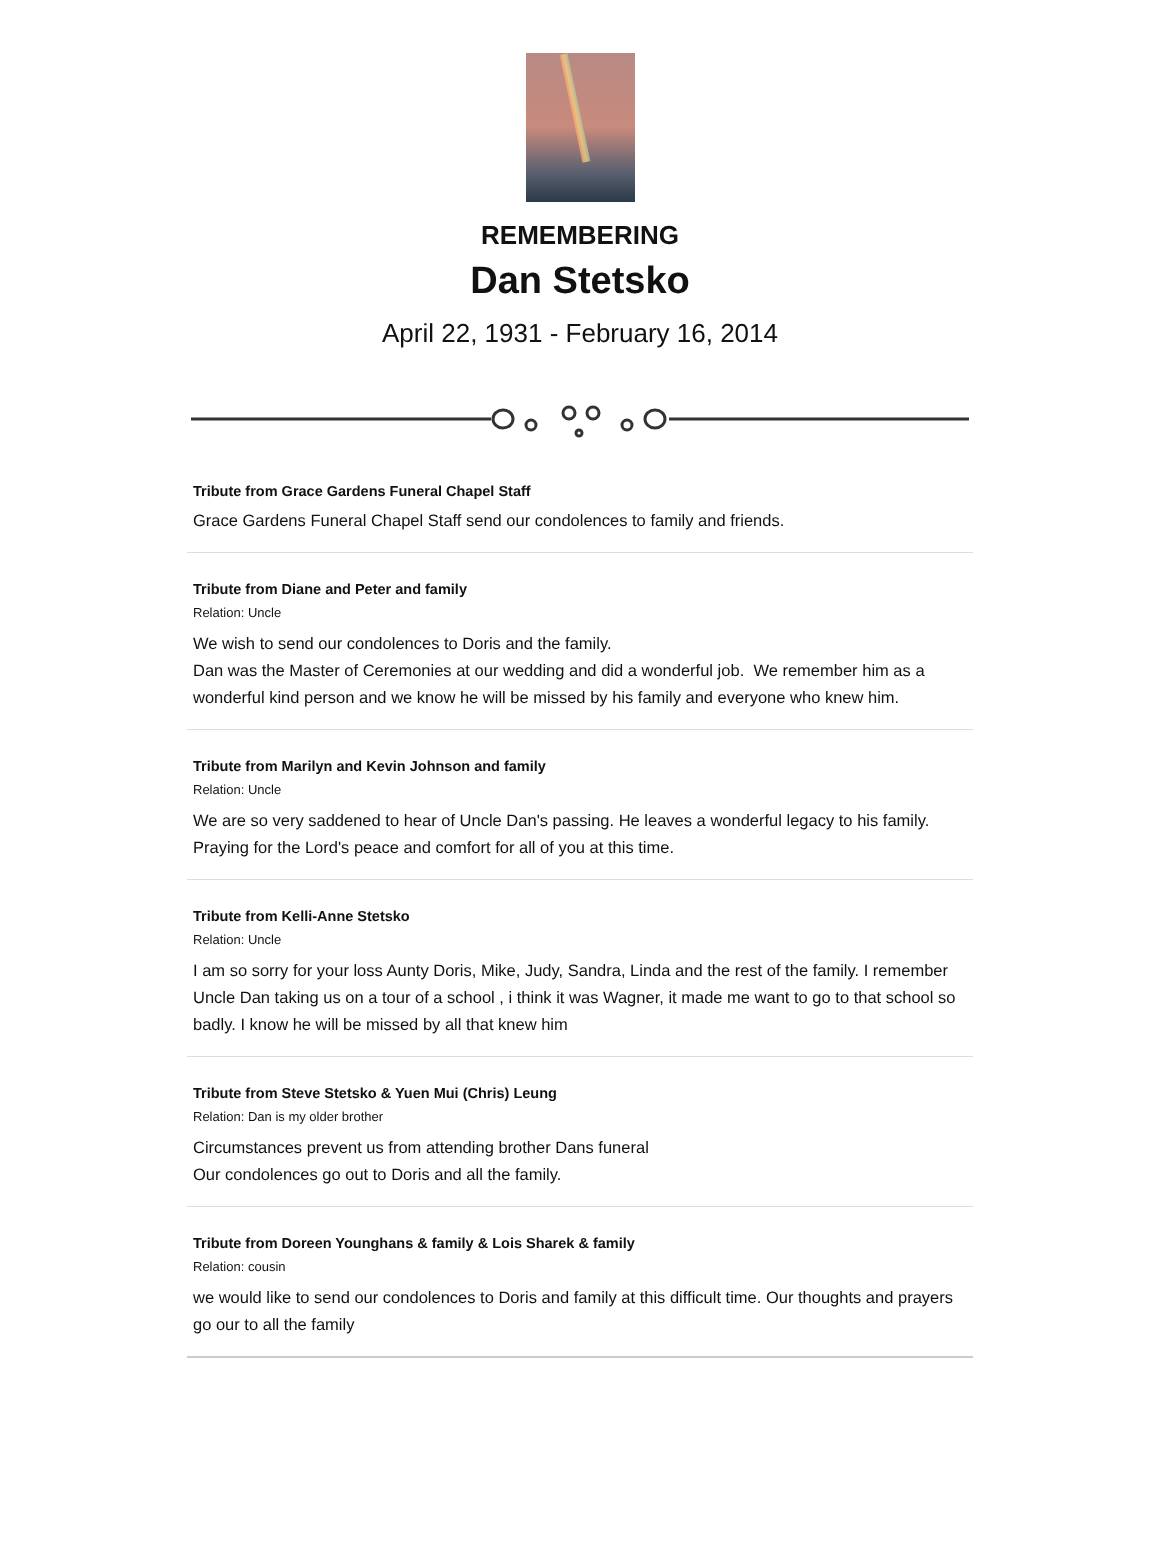REMEMBERING
Dan Stetsko
April 22, 1931 - February 16, 2014
Tribute from Grace Gardens Funeral Chapel Staff
Grace Gardens Funeral Chapel Staff send our condolences to family and friends.
Tribute from Diane and Peter and family
Relation: Uncle
We wish to send our condolences to Doris and the family.
Dan was the Master of Ceremonies at our wedding and did a wonderful job. We remember him as a wonderful kind person and we know he will be missed by his family and everyone who knew him.
Tribute from Marilyn and Kevin Johnson and family
Relation: Uncle
We are so very saddened to hear of Uncle Dan's passing. He leaves a wonderful legacy to his family. Praying for the Lord's peace and comfort for all of you at this time.
Tribute from Kelli-Anne Stetsko
Relation: Uncle
I am so sorry for your loss Aunty Doris, Mike, Judy, Sandra, Linda and the rest of the family. I remember Uncle Dan taking us on a tour of a school , i think it was Wagner, it made me want to go to that school so badly. I know he will be missed by all that knew him
Tribute from Steve Stetsko & Yuen Mui (Chris) Leung
Relation: Dan is my older brother
Circumstances prevent us from attending brother Dans funeral
Our condolences go out to Doris and all the family.
Tribute from Doreen Younghans & family & Lois Sharek & family
Relation: cousin
we would like to send our condolences to Doris and family at this difficult time. Our thoughts and prayers go our to all the family